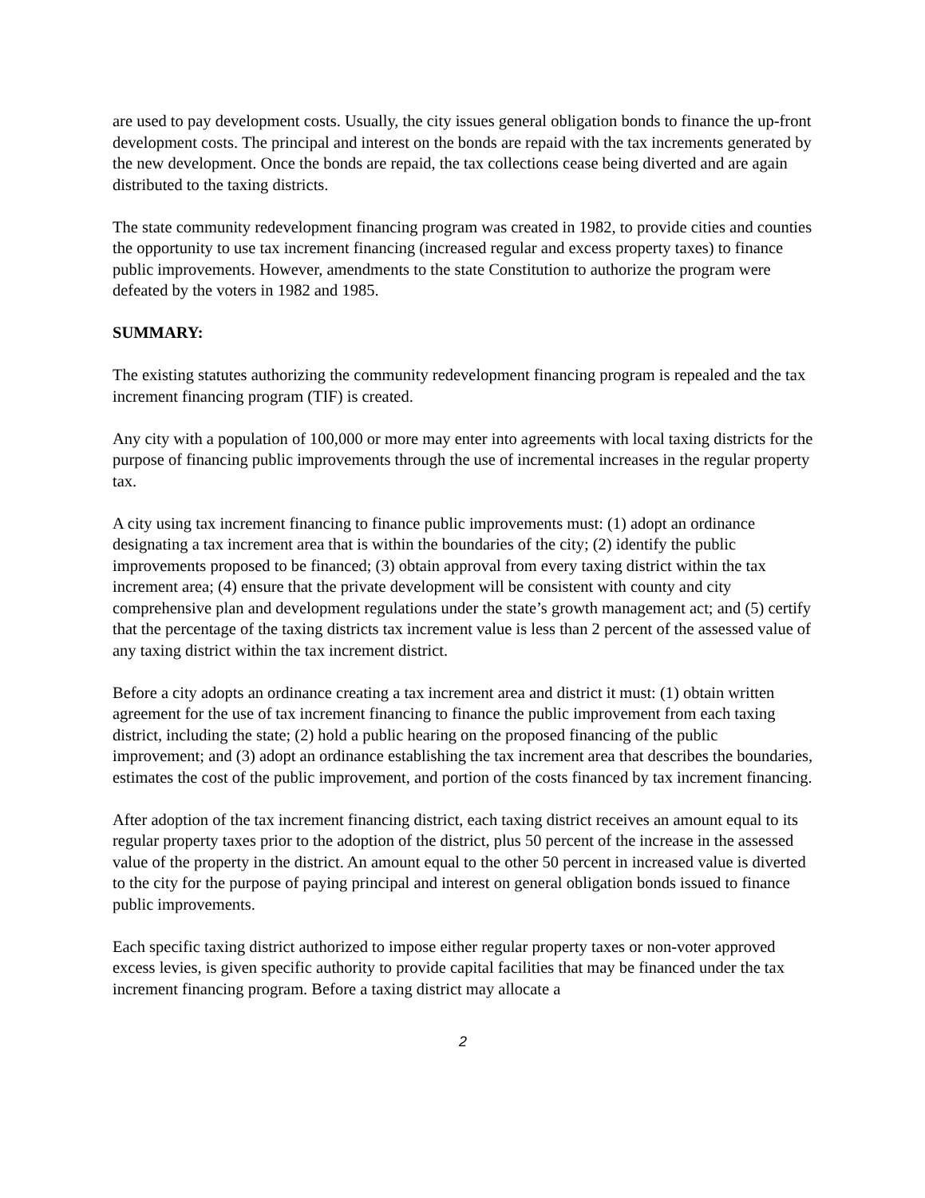are used to pay development costs. Usually, the city issues general obligation bonds to finance the up-front development costs. The principal and interest on the bonds are repaid with the tax increments generated by the new development. Once the bonds are repaid, the tax collections cease being diverted and are again distributed to the taxing districts.
The state community redevelopment financing program was created in 1982, to provide cities and counties the opportunity to use tax increment financing (increased regular and excess property taxes) to finance public improvements. However, amendments to the state Constitution to authorize the program were defeated by the voters in 1982 and 1985.
SUMMARY:
The existing statutes authorizing the community redevelopment financing program is repealed and the tax increment financing program (TIF) is created.
Any city with a population of 100,000 or more may enter into agreements with local taxing districts for the purpose of financing public improvements through the use of incremental increases in the regular property tax.
A city using tax increment financing to finance public improvements must: (1) adopt an ordinance designating a tax increment area that is within the boundaries of the city; (2) identify the public improvements proposed to be financed; (3) obtain approval from every taxing district within the tax increment area; (4) ensure that the private development will be consistent with county and city comprehensive plan and development regulations under the state’s growth management act; and (5) certify that the percentage of the taxing districts tax increment value is less than 2 percent of the assessed value of any taxing district within the tax increment district.
Before a city adopts an ordinance creating a tax increment area and district it must: (1) obtain written agreement for the use of tax increment financing to finance the public improvement from each taxing district, including the state; (2) hold a public hearing on the proposed financing of the public improvement; and (3) adopt an ordinance establishing the tax increment area that describes the boundaries, estimates the cost of the public improvement, and portion of the costs financed by tax increment financing.
After adoption of the tax increment financing district, each taxing district receives an amount equal to its regular property taxes prior to the adoption of the district, plus 50 percent of the increase in the assessed value of the property in the district. An amount equal to the other 50 percent in increased value is diverted to the city for the purpose of paying principal and interest on general obligation bonds issued to finance public improvements.
Each specific taxing district authorized to impose either regular property taxes or non-voter approved excess levies, is given specific authority to provide capital facilities that may be financed under the tax increment financing program. Before a taxing district may allocate a
2